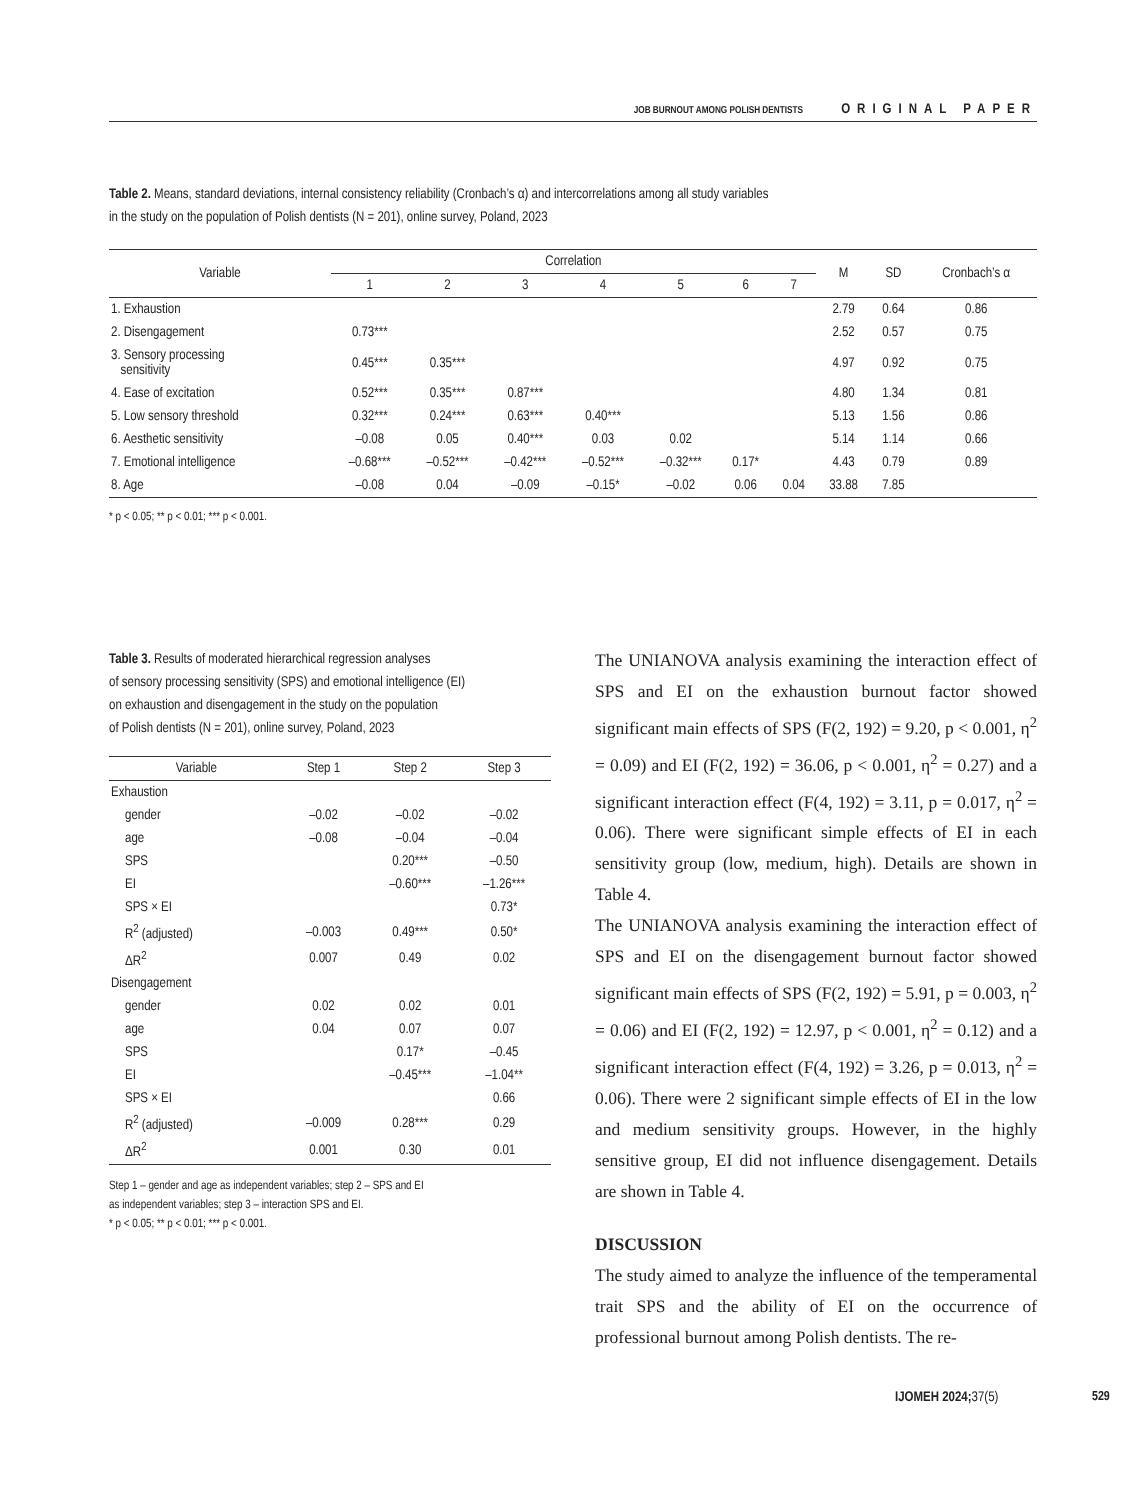JOB BURNOUT AMONG POLISH DENTISTS ORIGINAL PAPER
Table 2. Means, standard deviations, internal consistency reliability (Cronbach’s α) and intercorrelations among all study variables
in the study on the population of Polish dentists (N = 201), online survey, Poland, 2023
| Variable | Correlation | | | | | | | M | SD | Cronbach’s α |
| --- | --- | --- | --- | --- | --- | --- | --- | --- | --- | --- |
| | 1 | 2 | 3 | 4 | 5 | 6 | 7 | | | |
| 1. Exhaustion | | | | | | | | 2.79 | 0.64 | 0.86 |
| 2. Disengagement | 0.73*** | | | | | | | 2.52 | 0.57 | 0.75 |
| 3. Sensory processing sensitivity | 0.45*** | 0.35*** | | | | | | 4.97 | 0.92 | 0.75 |
| 4. Ease of excitation | 0.52*** | 0.35*** | 0.87*** | | | | | 4.80 | 1.34 | 0.81 |
| 5. Low sensory threshold | 0.32*** | 0.24*** | 0.63*** | 0.40*** | | | | 5.13 | 1.56 | 0.86 |
| 6. Aesthetic sensitivity | –0.08 | 0.05 | 0.40*** | 0.03 | 0.02 | | | 5.14 | 1.14 | 0.66 |
| 7. Emotional intelligence | –0.68*** | –0.52*** | –0.42*** | –0.52*** | –0.32*** | 0.17* | | 4.43 | 0.79 | 0.89 |
| 8. Age | –0.08 | 0.04 | –0.09 | –0.15* | –0.02 | 0.06 | 0.04 | 33.88 | 7.85 | |
* p < 0.05; ** p < 0.01; *** p < 0.001.
Table 3. Results of moderated hierarchical regression analyses
of sensory processing sensitivity (SPS) and emotional intelligence (EI)
on exhaustion and disengagement in the study on the population
of Polish dentists (N = 201), online survey, Poland, 2023
| Variable | Step 1 | Step 2 | Step 3 |
| --- | --- | --- | --- |
| Exhaustion | | | |
| gender | –0.02 | –0.02 | –0.02 |
| age | –0.08 | –0.04 | –0.04 |
| SPS | | 0.20*** | –0.50 |
| EI | | –0.60*** | –1.26*** |
| SPS × EI | | | 0.73* |
| R<sup>2</sup> (adjusted) | –0.003 | 0.49*** | 0.50* |
| ΔR<sup>2</sup> | 0.007 | 0.49 | 0.02 |
| Disengagement | | | |
| gender | 0.02 | 0.02 | 0.01 |
| age | 0.04 | 0.07 | 0.07 |
| SPS | | 0.17* | –0.45 |
| EI | | –0.45*** | –1.04** |
| SPS × EI | | | 0.66 |
| R<sup>2</sup> (adjusted) | –0.009 | 0.28*** | 0.29 |
| ΔR<sup>2</sup> | 0.001 | 0.30 | 0.01 |
Step 1 – gender and age as independent variables; step 2 – SPS and EI
as independent variables; step 3 – interaction SPS and EI.
* p < 0.05; ** p < 0.01; *** p < 0.001.
The UNIANOVA analysis examining the interaction effect of SPS and EI on the exhaustion burnout factor showed significant main effects of SPS (F(2, 192) = 9.20, p < 0.001, η<sup>2</sup> = 0.09) and EI (F(2, 192) = 36.06, p < 0.001, η<sup>2</sup> = 0.27) and a significant interaction effect (F(4, 192) = 3.11, p = 0.017, η<sup>2</sup> = 0.06). There were significant simple effects of EI in each sensitivity group (low, medium, high). Details are shown in Table 4.
The UNIANOVA analysis examining the interaction effect of SPS and EI on the disengagement burnout factor showed significant main effects of SPS (F(2, 192) = 5.91, p = 0.003, η<sup>2</sup> = 0.06) and EI (F(2, 192) = 12.97, p < 0.001, η<sup>2</sup> = 0.12) and a significant interaction effect (F(4, 192) = 3.26, p = 0.013, η<sup>2</sup> = 0.06). There were 2 significant simple effects of EI in the low and medium sensitivity groups. However, in the highly sensitive group, EI did not influence disengagement. Details are shown in Table 4.
DISCUSSION
The study aimed to analyze the influence of the temperamental trait SPS and the ability of EI on the occurrence of professional burnout among Polish dentists. The re-
IJOMEH 2024; 37(5) 529